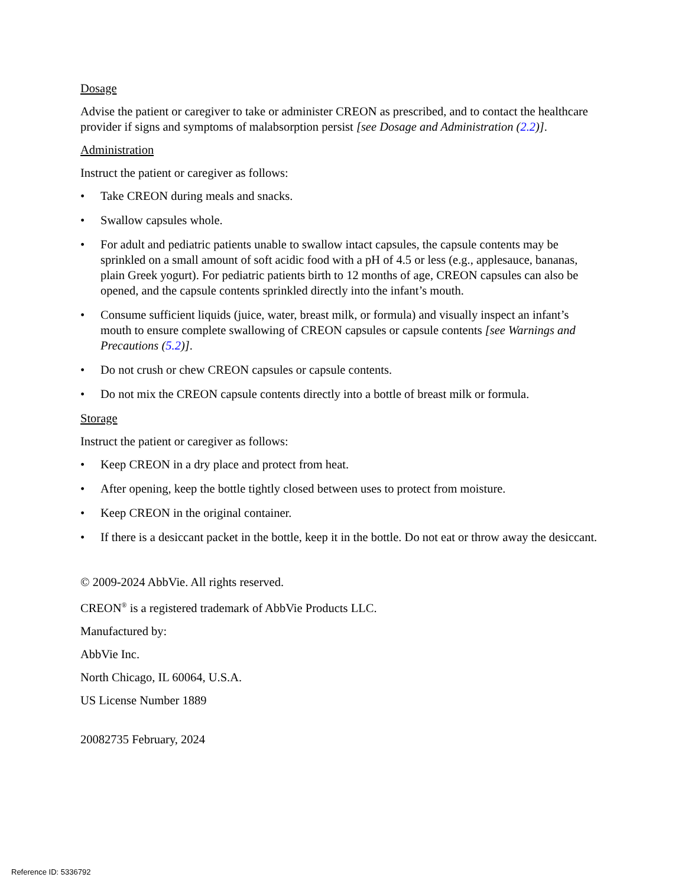Dosage
Advise the patient or caregiver to take or administer CREON as prescribed, and to contact the healthcare provider if signs and symptoms of malabsorption persist [see Dosage and Administration (2.2)].
Administration
Instruct the patient or caregiver as follows:
• Take CREON during meals and snacks.
• Swallow capsules whole.
• For adult and pediatric patients unable to swallow intact capsules, the capsule contents may be sprinkled on a small amount of soft acidic food with a pH of 4.5 or less (e.g., applesauce, bananas, plain Greek yogurt). For pediatric patients birth to 12 months of age, CREON capsules can also be opened, and the capsule contents sprinkled directly into the infant’s mouth.
• Consume sufficient liquids (juice, water, breast milk, or formula) and visually inspect an infant’s mouth to ensure complete swallowing of CREON capsules or capsule contents [see Warnings and Precautions (5.2)].
• Do not crush or chew CREON capsules or capsule contents.
• Do not mix the CREON capsule contents directly into a bottle of breast milk or formula.
Storage
Instruct the patient or caregiver as follows:
• Keep CREON in a dry place and protect from heat.
• After opening, keep the bottle tightly closed between uses to protect from moisture.
• Keep CREON in the original container.
• If there is a desiccant packet in the bottle, keep it in the bottle. Do not eat or throw away the desiccant.
© 2009-2024 AbbVie. All rights reserved.
CREON<sup>®</sup> is a registered trademark of AbbVie Products LLC.
Manufactured by:
AbbVie Inc.
North Chicago, IL 60064, U.S.A.
US License Number 1889
20082735 February, 2024
Reference ID: 5336792